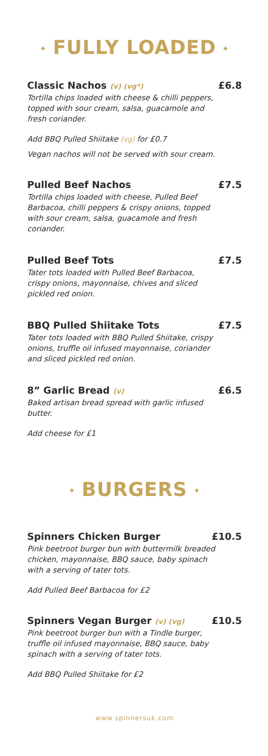✦ FULLY LOADED ✦
Classic Nachos (v) (vg*)
£6.8
Tortilla chips loaded with cheese & chilli peppers, topped with sour cream, salsa, guacamole and fresh coriander.
Add BBQ Pulled Shiitake (vg) for £0.7
Vegan nachos will not be served with sour cream.
Pulled Beef Nachos £7.5
Tortilla chips loaded with cheese, Pulled Beef Barbacoa, chilli peppers & crispy onions, topped with sour cream, salsa, guacamole and fresh coriander.
Pulled Beef Tots £7.5
Tater tots loaded with Pulled Beef Barbacoa, crispy onions, mayonnaise, chives and sliced pickled red onion.
BBQ Pulled Shiitake Tots £7.5
Tater tots loaded with BBQ Pulled Shiitake, crispy onions, truffle oil infused mayonnaise, coriander and sliced pickled red onion.
8” Garlic Bread (v)
£6.5
Baked artisan bread spread with garlic infused butter.
Add cheese for £1
✦ BURGERS ✦
Spinners Chicken Burger £10.5
Pink beetroot burger bun with buttermilk breaded chicken, mayonnaise, BBQ sauce, baby spinach with a serving of tater tots.
Add Pulled Beef Barbacoa for £2
Spinners Vegan Burger (v) (vg)
£10.5
Pink beetroot burger bun with a Tindle burger, truffle oil infused mayonnaise, BBQ sauce, baby spinach with a serving of tater tots.
Add BBQ Pulled Shiitake for £2
www.spinnersuk.com